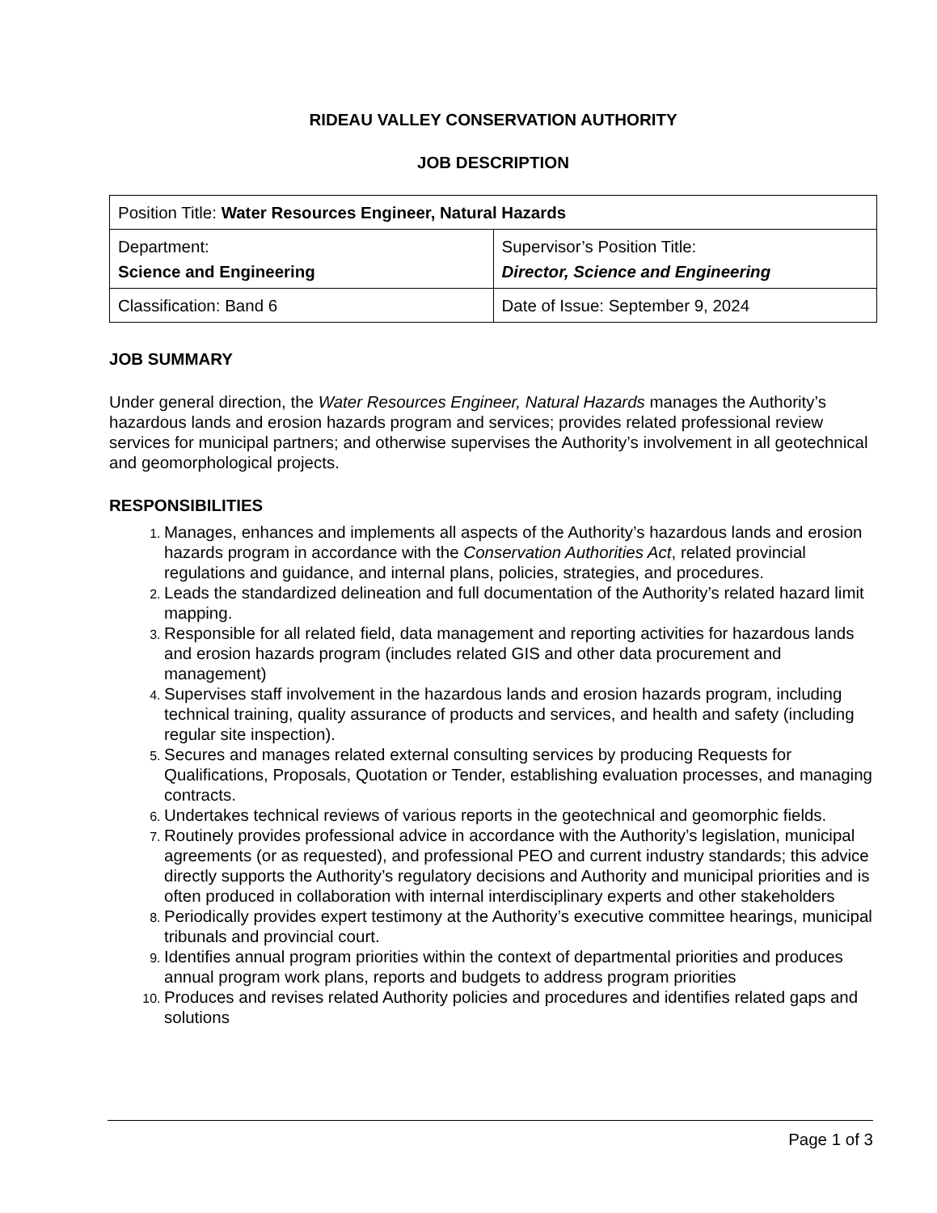RIDEAU VALLEY CONSERVATION AUTHORITY
JOB DESCRIPTION
| Position Title: Water Resources Engineer, Natural Hazards | |
| Department: Science and Engineering | Supervisor’s Position Title: Director, Science and Engineering |
| Classification: Band 6 | Date of Issue: September 9, 2024 |
JOB SUMMARY
Under general direction, the Water Resources Engineer, Natural Hazards manages the Authority’s hazardous lands and erosion hazards program and services; provides related professional review services for municipal partners; and otherwise supervises the Authority’s involvement in all geotechnical and geomorphological projects.
RESPONSIBILITIES
Manages, enhances and implements all aspects of the Authority’s hazardous lands and erosion hazards program in accordance with the Conservation Authorities Act, related provincial regulations and guidance, and internal plans, policies, strategies, and procedures.
Leads the standardized delineation and full documentation of the Authority’s related hazard limit mapping.
Responsible for all related field, data management and reporting activities for hazardous lands and erosion hazards program (includes related GIS and other data procurement and management)
Supervises staff involvement in the hazardous lands and erosion hazards program, including technical training, quality assurance of products and services, and health and safety (including regular site inspection).
Secures and manages related external consulting services by producing Requests for Qualifications, Proposals, Quotation or Tender, establishing evaluation processes, and managing contracts.
Undertakes technical reviews of various reports in the geotechnical and geomorphic fields.
Routinely provides professional advice in accordance with the Authority’s legislation, municipal agreements (or as requested), and professional PEO and current industry standards; this advice directly supports the Authority’s regulatory decisions and Authority and municipal priorities and is often produced in collaboration with internal interdisciplinary experts and other stakeholders
Periodically provides expert testimony at the Authority’s executive committee hearings, municipal tribunals and provincial court.
Identifies annual program priorities within the context of departmental priorities and produces annual program work plans, reports and budgets to address program priorities
Produces and revises related Authority policies and procedures and identifies related gaps and solutions
Page 1 of 3